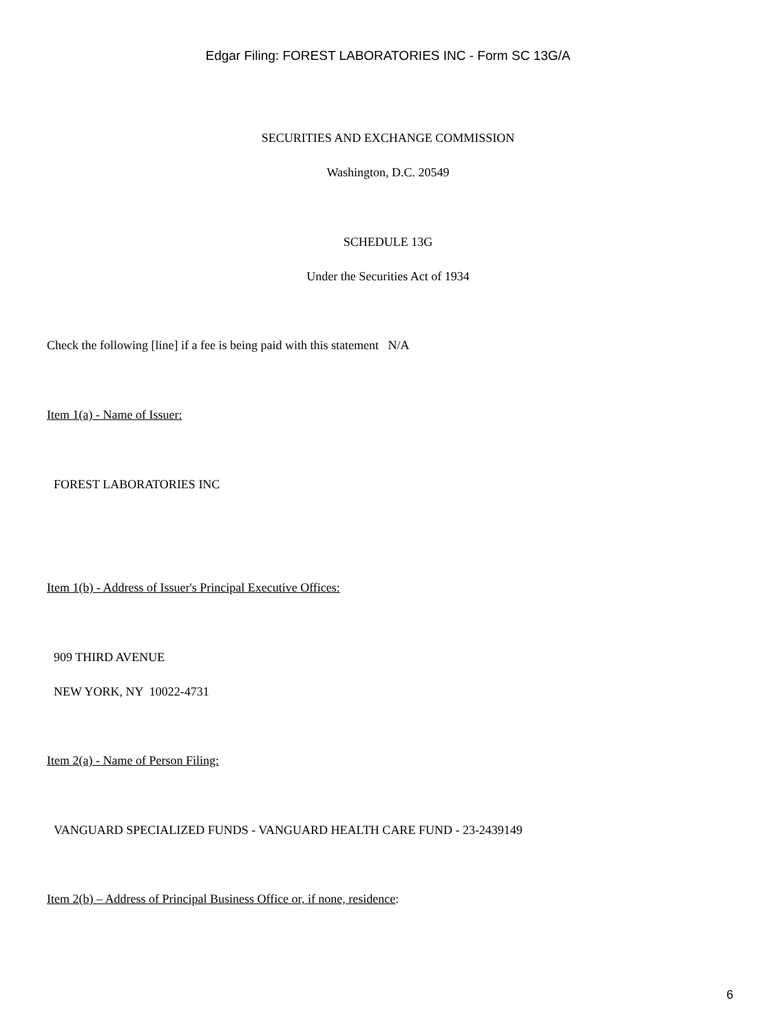Edgar Filing: FOREST LABORATORIES INC - Form SC 13G/A
SECURITIES AND EXCHANGE COMMISSION
Washington, D.C. 20549
SCHEDULE 13G
Under the Securities Act of 1934
Check the following [line] if a fee is being paid with this statement N/A
Item 1(a) - Name of Issuer:
FOREST LABORATORIES INC
Item 1(b) - Address of Issuer's Principal Executive Offices:
909 THIRD AVENUE
NEW YORK, NY 10022-4731
Item 2(a) - Name of Person Filing:
VANGUARD SPECIALIZED FUNDS - VANGUARD HEALTH CARE FUND - 23-2439149
Item 2(b) – Address of Principal Business Office or, if none, residence:
6